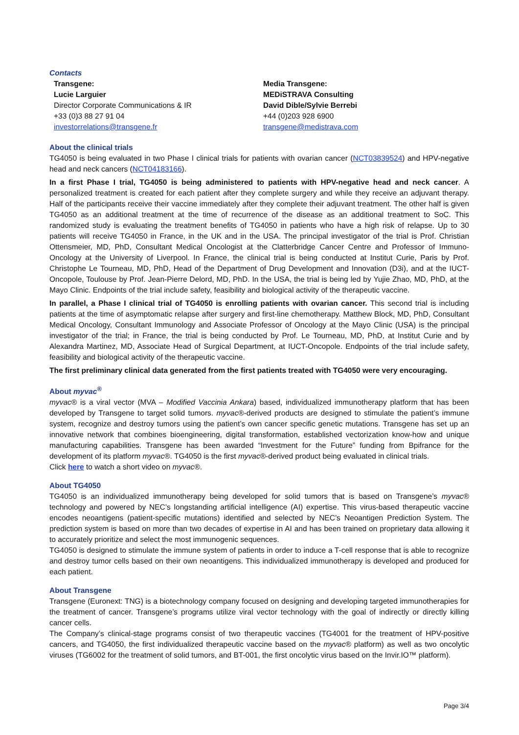Contacts
Transgene:
Lucie Larguier
Director Corporate Communications & IR
+33 (0)3 88 27 91 04
investorrelations@transgene.fr
Media Transgene:
MEDiSTRAVA Consulting
David Dible/Sylvie Berrebi
+44 (0)203 928 6900
transgene@medistrava.com
About the clinical trials
TG4050 is being evaluated in two Phase I clinical trials for patients with ovarian cancer (NCT03839524) and HPV-negative head and neck cancers (NCT04183166).
In a first Phase I trial, TG4050 is being administered to patients with HPV-negative head and neck cancer. A personalized treatment is created for each patient after they complete surgery and while they receive an adjuvant therapy. Half of the participants receive their vaccine immediately after they complete their adjuvant treatment. The other half is given TG4050 as an additional treatment at the time of recurrence of the disease as an additional treatment to SoC. This randomized study is evaluating the treatment benefits of TG4050 in patients who have a high risk of relapse. Up to 30 patients will receive TG4050 in France, in the UK and in the USA. The principal investigator of the trial is Prof. Christian Ottensmeier, MD, PhD, Consultant Medical Oncologist at the Clatterbridge Cancer Centre and Professor of Immuno-Oncology at the University of Liverpool. In France, the clinical trial is being conducted at Institut Curie, Paris by Prof. Christophe Le Tourneau, MD, PhD, Head of the Department of Drug Development and Innovation (D3i), and at the IUCT-Oncopole, Toulouse by Prof. Jean-Pierre Delord, MD, PhD. In the USA, the trial is being led by Yujie Zhao, MD, PhD, at the Mayo Clinic. Endpoints of the trial include safety, feasibility and biological activity of the therapeutic vaccine.
In parallel, a Phase I clinical trial of TG4050 is enrolling patients with ovarian cancer. This second trial is including patients at the time of asymptomatic relapse after surgery and first-line chemotherapy. Matthew Block, MD, PhD, Consultant Medical Oncology, Consultant Immunology and Associate Professor of Oncology at the Mayo Clinic (USA) is the principal investigator of the trial; in France, the trial is being conducted by Prof. Le Tourneau, MD, PhD, at Institut Curie and by Alexandra Martinez, MD, Associate Head of Surgical Department, at IUCT-Oncopole. Endpoints of the trial include safety, feasibility and biological activity of the therapeutic vaccine.
The first preliminary clinical data generated from the first patients treated with TG4050 were very encouraging.
About myvac<sup>®</sup>
myvac® is a viral vector (MVA – Modified Vaccinia Ankara) based, individualized immunotherapy platform that has been developed by Transgene to target solid tumors. myvac®-derived products are designed to stimulate the patient’s immune system, recognize and destroy tumors using the patient’s own cancer specific genetic mutations. Transgene has set up an innovative network that combines bioengineering, digital transformation, established vectorization know-how and unique manufacturing capabilities. Transgene has been awarded “Investment for the Future” funding from Bpifrance for the development of its platform myvac®. TG4050 is the first myvac®-derived product being evaluated in clinical trials.
Click here to watch a short video on myvac®.
About TG4050
TG4050 is an individualized immunotherapy being developed for solid tumors that is based on Transgene’s myvac® technology and powered by NEC’s longstanding artificial intelligence (AI) expertise. This virus-based therapeutic vaccine encodes neoantigens (patient-specific mutations) identified and selected by NEC’s Neoantigen Prediction System. The prediction system is based on more than two decades of expertise in AI and has been trained on proprietary data allowing it to accurately prioritize and select the most immunogenic sequences.
TG4050 is designed to stimulate the immune system of patients in order to induce a T-cell response that is able to recognize and destroy tumor cells based on their own neoantigens. This individualized immunotherapy is developed and produced for each patient.
About Transgene
Transgene (Euronext: TNG) is a biotechnology company focused on designing and developing targeted immunotherapies for the treatment of cancer. Transgene’s programs utilize viral vector technology with the goal of indirectly or directly killing cancer cells.
The Company’s clinical-stage programs consist of two therapeutic vaccines (TG4001 for the treatment of HPV-positive cancers, and TG4050, the first individualized therapeutic vaccine based on the myvac® platform) as well as two oncolytic viruses (TG6002 for the treatment of solid tumors, and BT-001, the first oncolytic virus based on the Invir.IO™ platform).
Page 3/4